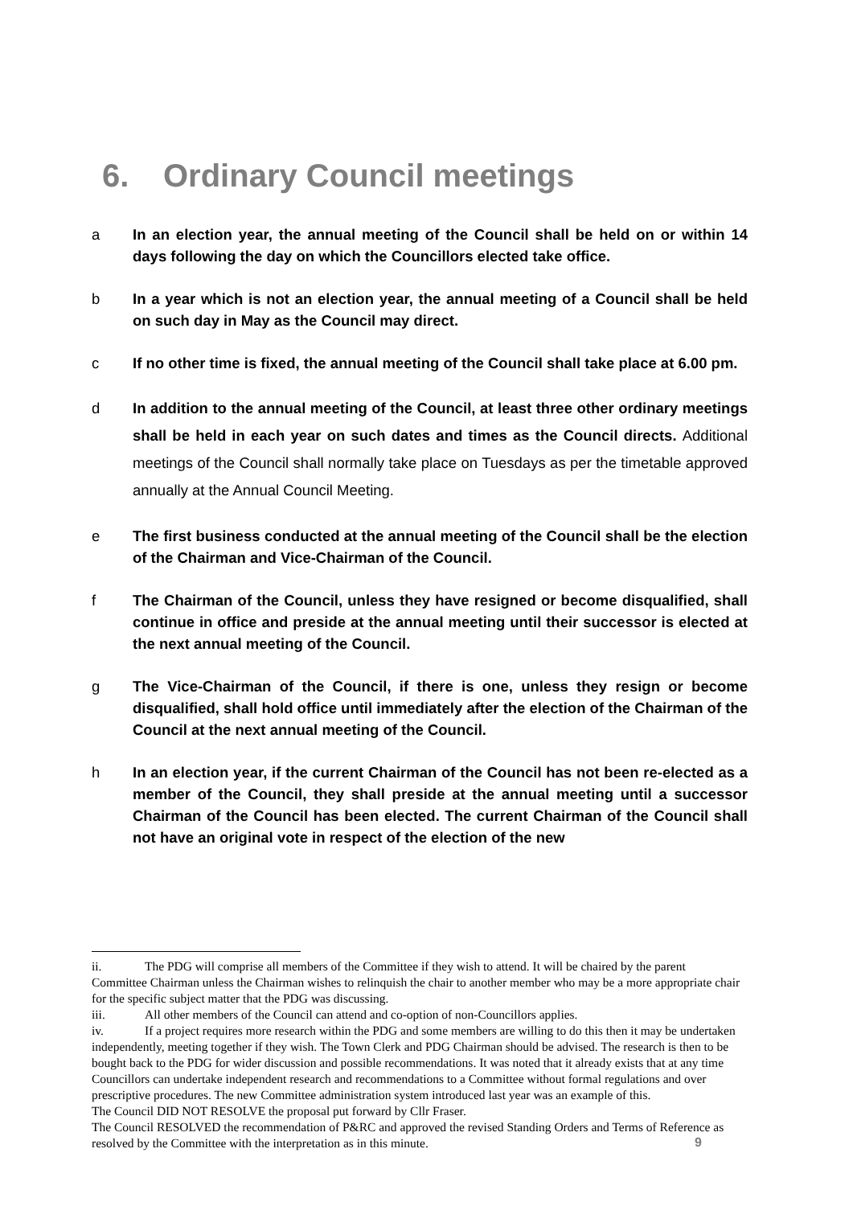6. Ordinary Council meetings
a In an election year, the annual meeting of the Council shall be held on or within 14 days following the day on which the Councillors elected take office.
b In a year which is not an election year, the annual meeting of a Council shall be held on such day in May as the Council may direct.
c If no other time is fixed, the annual meeting of the Council shall take place at 6.00 pm.
d In addition to the annual meeting of the Council, at least three other ordinary meetings shall be held in each year on such dates and times as the Council directs. Additional meetings of the Council shall normally take place on Tuesdays as per the timetable approved annually at the Annual Council Meeting.
e The first business conducted at the annual meeting of the Council shall be the election of the Chairman and Vice-Chairman of the Council.
f The Chairman of the Council, unless they have resigned or become disqualified, shall continue in office and preside at the annual meeting until their successor is elected at the next annual meeting of the Council.
g The Vice-Chairman of the Council, if there is one, unless they resign or become disqualified, shall hold office until immediately after the election of the Chairman of the Council at the next annual meeting of the Council.
h In an election year, if the current Chairman of the Council has not been re-elected as a member of the Council, they shall preside at the annual meeting until a successor Chairman of the Council has been elected. The current Chairman of the Council shall not have an original vote in respect of the election of the new
ii. The PDG will comprise all members of the Committee if they wish to attend. It will be chaired by the parent Committee Chairman unless the Chairman wishes to relinquish the chair to another member who may be a more appropriate chair for the specific subject matter that the PDG was discussing.
iii. All other members of the Council can attend and co-option of non-Councillors applies.
iv. If a project requires more research within the PDG and some members are willing to do this then it may be undertaken independently, meeting together if they wish. The Town Clerk and PDG Chairman should be advised. The research is then to be bought back to the PDG for wider discussion and possible recommendations. It was noted that it already exists that at any time Councillors can undertake independent research and recommendations to a Committee without formal regulations and over prescriptive procedures. The new Committee administration system introduced last year was an example of this.
The Council DID NOT RESOLVE the proposal put forward by Cllr Fraser.
The Council RESOLVED the recommendation of P&RC and approved the revised Standing Orders and Terms of Reference as resolved by the Committee with the interpretation as in this minute.
9